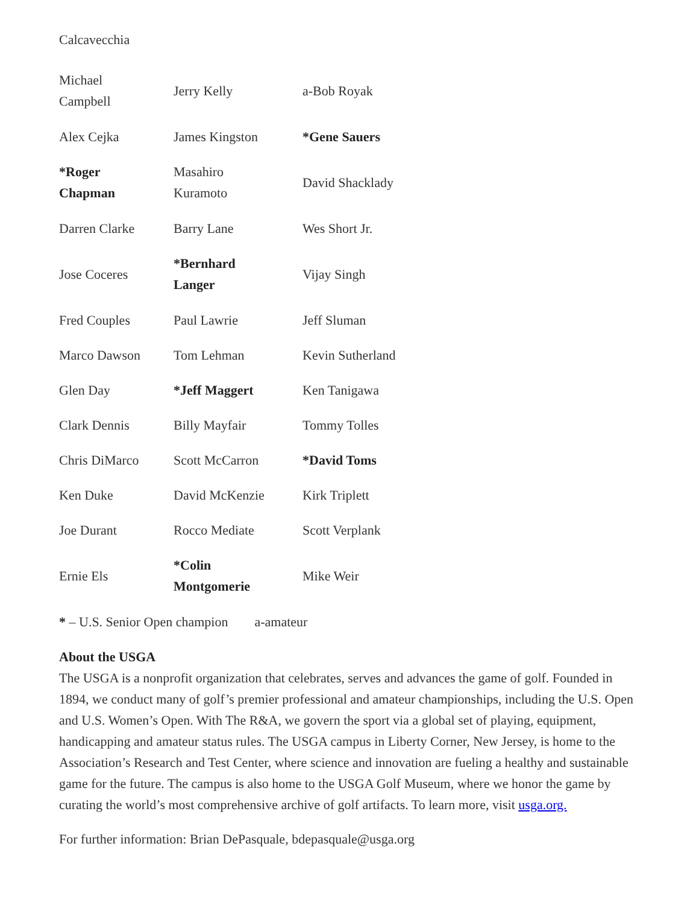Calcavecchia
| Michael Campbell | Jerry Kelly | a-Bob Royak |
| Alex Cejka | James Kingston | *Gene Sauers |
| *Roger Chapman | Masahiro Kuramoto | David Shacklady |
| Darren Clarke | Barry Lane | Wes Short Jr. |
| Jose Coceres | *Bernhard Langer | Vijay Singh |
| Fred Couples | Paul Lawrie | Jeff Sluman |
| Marco Dawson | Tom Lehman | Kevin Sutherland |
| Glen Day | *Jeff Maggert | Ken Tanigawa |
| Clark Dennis | Billy Mayfair | Tommy Tolles |
| Chris DiMarco | Scott McCarron | *David Toms |
| Ken Duke | David McKenzie | Kirk Triplett |
| Joe Durant | Rocco Mediate | Scott Verplank |
| Ernie Els | *Colin Montgomerie | Mike Weir |
* – U.S. Senior Open champion a-amateur
About the USGA
The USGA is a nonprofit organization that celebrates, serves and advances the game of golf. Founded in 1894, we conduct many of golf’s premier professional and amateur championships, including the U.S. Open and U.S. Women’s Open. With The R&A, we govern the sport via a global set of playing, equipment, handicapping and amateur status rules. The USGA campus in Liberty Corner, New Jersey, is home to the Association’s Research and Test Center, where science and innovation are fueling a healthy and sustainable game for the future. The campus is also home to the USGA Golf Museum, where we honor the game by curating the world’s most comprehensive archive of golf artifacts. To learn more, visit usga.org.
For further information: Brian DePasquale, bdepasquale@usga.org